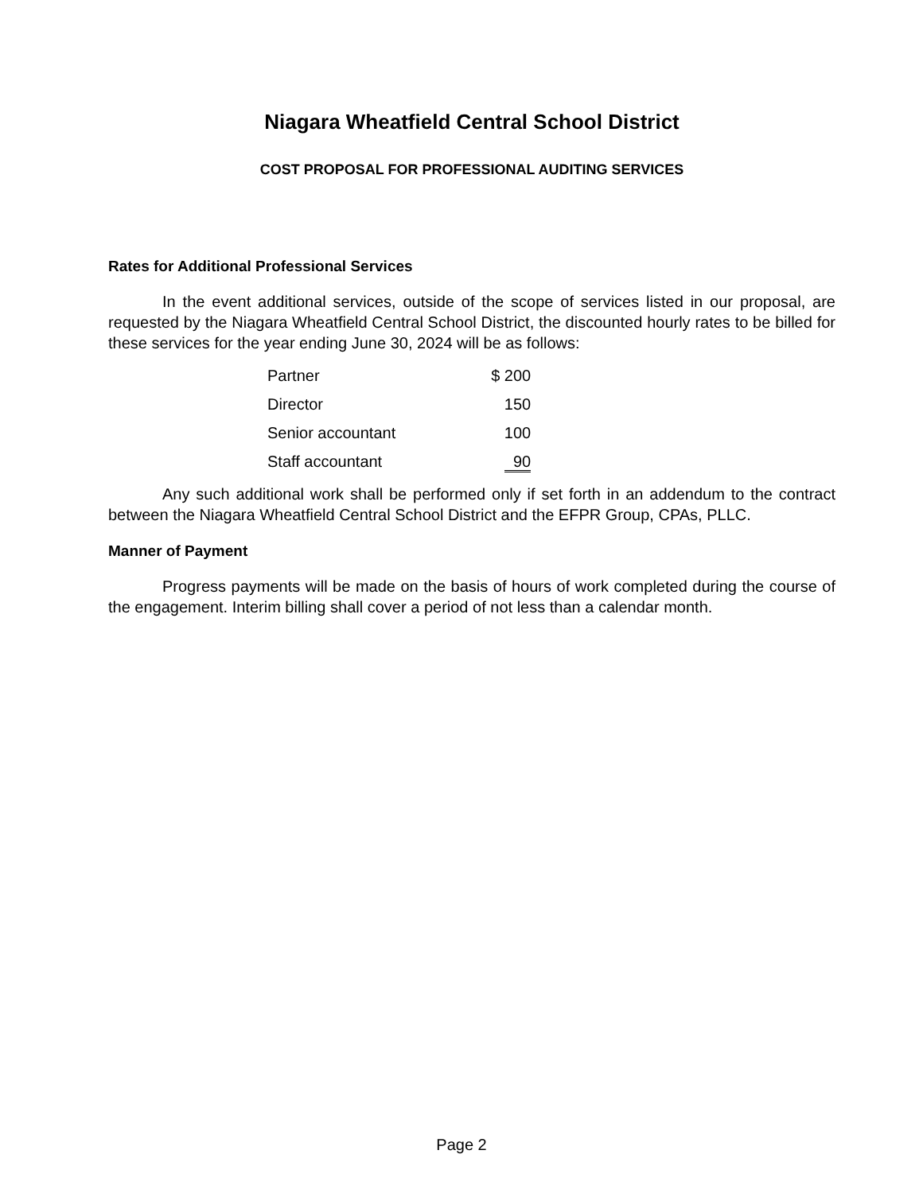Niagara Wheatfield Central School District
COST PROPOSAL FOR PROFESSIONAL AUDITING SERVICES
Rates for Additional Professional Services
In the event additional services, outside of the scope of services listed in our proposal, are requested by the Niagara Wheatfield Central School District, the discounted hourly rates to be billed for these services for the year ending June 30, 2024 will be as follows:
| Partner | $ 200 |
| Director | 150 |
| Senior accountant | 100 |
| Staff accountant | 90 |
Any such additional work shall be performed only if set forth in an addendum to the contract between the Niagara Wheatfield Central School District and the EFPR Group, CPAs, PLLC.
Manner of Payment
Progress payments will be made on the basis of hours of work completed during the course of the engagement. Interim billing shall cover a period of not less than a calendar month.
Page 2